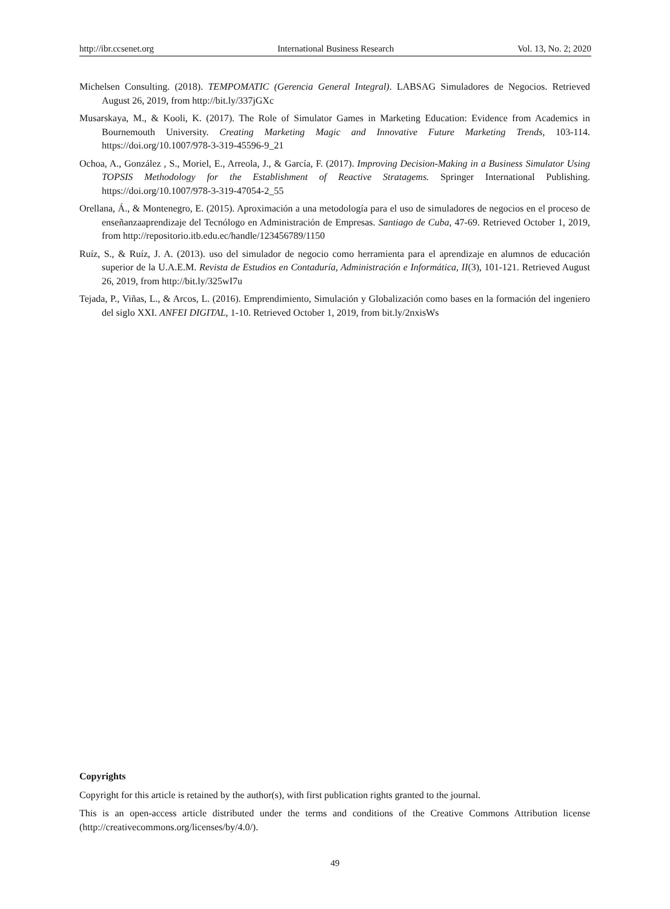http://ibr.ccsenet.org International Business Research Vol. 13, No. 2; 2020
Michelsen Consulting. (2018). TEMPOMATIC (Gerencia General Integral). LABSAG Simuladores de Negocios. Retrieved August 26, 2019, from http://bit.ly/337jGXc
Musarskaya, M., & Kooli, K. (2017). The Role of Simulator Games in Marketing Education: Evidence from Academics in Bournemouth University. Creating Marketing Magic and Innovative Future Marketing Trends, 103-114. https://doi.org/10.1007/978-3-319-45596-9_21
Ochoa, A., González , S., Moriel, E., Arreola, J., & García, F. (2017). Improving Decision-Making in a Business Simulator Using TOPSIS Methodology for the Establishment of Reactive Stratagems. Springer International Publishing. https://doi.org/10.1007/978-3-319-47054-2_55
Orellana, Á., & Montenegro, E. (2015). Aproximación a una metodología para el uso de simuladores de negocios en el proceso de enseñanzaaprendizaje del Tecnólogo en Administración de Empresas. Santiago de Cuba, 47-69. Retrieved October 1, 2019, from http://repositorio.itb.edu.ec/handle/123456789/1150
Ruíz, S., & Ruíz, J. A. (2013). uso del simulador de negocio como herramienta para el aprendizaje en alumnos de educación superior de la U.A.E.M. Revista de Estudios en Contaduría, Administración e Informática, II(3), 101-121. Retrieved August 26, 2019, from http://bit.ly/325wI7u
Tejada, P., Viñas, L., & Arcos, L. (2016). Emprendimiento, Simulación y Globalización como bases en la formación del ingeniero del siglo XXI. ANFEI DIGITAL, 1-10. Retrieved October 1, 2019, from bit.ly/2nxisWs
Copyrights
Copyright for this article is retained by the author(s), with first publication rights granted to the journal.
This is an open-access article distributed under the terms and conditions of the Creative Commons Attribution license (http://creativecommons.org/licenses/by/4.0/).
49